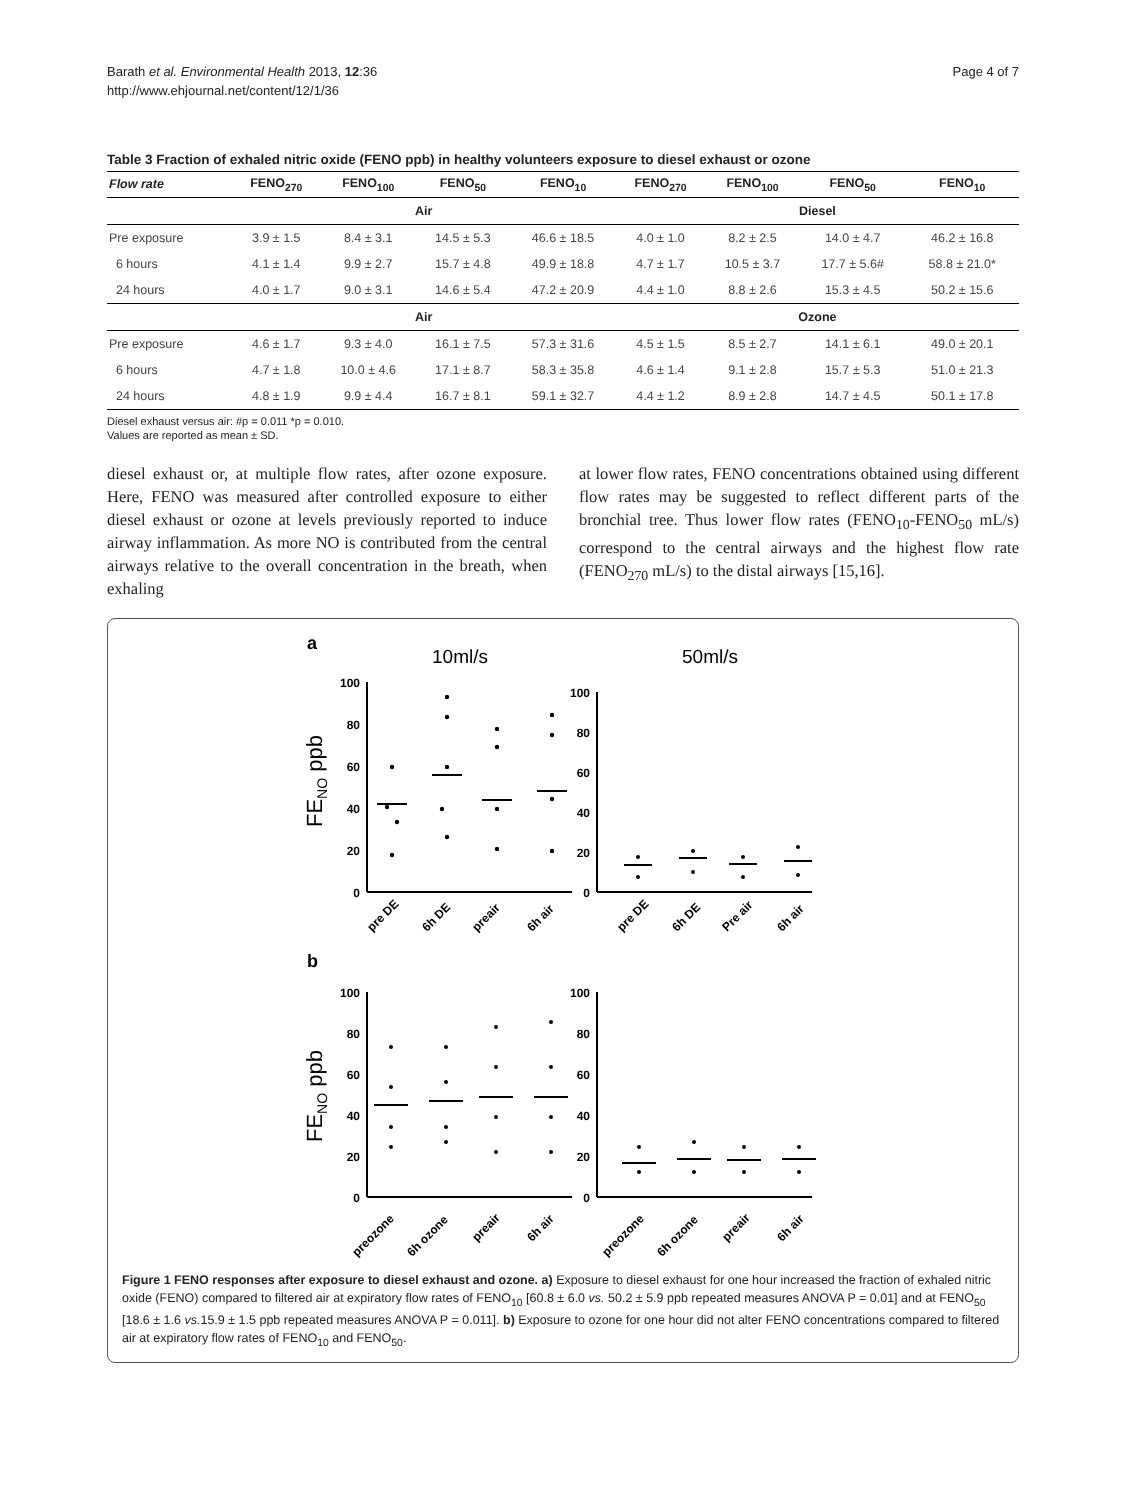Barath et al. Environmental Health 2013, 12:36
http://www.ehjournal.net/content/12/1/36
Page 4 of 7
Table 3 Fraction of exhaled nitric oxide (FENO ppb) in healthy volunteers exposure to diesel exhaust or ozone
| Flow rate | FENO<sub>270</sub> | FENO<sub>100</sub> | FENO<sub>50</sub> | FENO<sub>10</sub> | FENO<sub>270</sub> | FENO<sub>100</sub> | FENO<sub>50</sub> | FENO<sub>10</sub> |
| --- | --- | --- | --- | --- | --- | --- | --- | --- |
| | Air | | | | Diesel | | | |
| Pre exposure | 3.9 ± 1.5 | 8.4 ± 3.1 | 14.5 ± 5.3 | 46.6 ± 18.5 | 4.0 ± 1.0 | 8.2 ± 2.5 | 14.0 ± 4.7 | 46.2 ± 16.8 |
| 6 hours | 4.1 ± 1.4 | 9.9 ± 2.7 | 15.7 ± 4.8 | 49.9 ± 18.8 | 4.7 ± 1.7 | 10.5 ± 3.7 | 17.7 ± 5.6# | 58.8 ± 21.0* |
| 24 hours | 4.0 ± 1.7 | 9.0 ± 3.1 | 14.6 ± 5.4 | 47.2 ± 20.9 | 4.4 ± 1.0 | 8.8 ± 2.6 | 15.3 ± 4.5 | 50.2 ± 15.6 |
| | Air | | | | Ozone | | | |
| Pre exposure | 4.6 ± 1.7 | 9.3 ± 4.0 | 16.1 ± 7.5 | 57.3 ± 31.6 | 4.5 ± 1.5 | 8.5 ± 2.7 | 14.1 ± 6.1 | 49.0 ± 20.1 |
| 6 hours | 4.7 ± 1.8 | 10.0 ± 4.6 | 17.1 ± 8.7 | 58.3 ± 35.8 | 4.6 ± 1.4 | 9.1 ± 2.8 | 15.7 ± 5.3 | 51.0 ± 21.3 |
| 24 hours | 4.8 ± 1.9 | 9.9 ± 4.4 | 16.7 ± 8.1 | 59.1 ± 32.7 | 4.4 ± 1.2 | 8.9 ± 2.8 | 14.7 ± 4.5 | 50.1 ± 17.8 |
Diesel exhaust versus air: #p = 0.011 *p = 0.010.
Values are reported as mean ± SD.
diesel exhaust or, at multiple flow rates, after ozone exposure. Here, FENO was measured after controlled exposure to either diesel exhaust or ozone at levels previously reported to induce airway inflammation. As more NO is contributed from the central airways relative to the overall concentration in the breath, when exhaling
at lower flow rates, FENO concentrations obtained using different flow rates may be suggested to reflect different parts of the bronchial tree. Thus lower flow rates (FENO<sub>10</sub>-FENO<sub>50</sub> mL/s) correspond to the central airways and the highest flow rate (FENO<sub>270</sub> mL/s) to the distal airways [15,16].
a
10ml/s
50ml/s
b
FENO ppb
FENO ppb
100
80
60
40
20
0
100
80
60
40
20
0
100
80
60
40
20
0
100
80
60
40
20
0
pre DE
6h DE
preair
6h air
pre DE
6h DE
Pre air
6h air
preozone
6h ozone
preair
6h air
preozone
6h ozone
preair
6h air
Figure 1 FENO responses after exposure to diesel exhaust and ozone. a) Exposure to diesel exhaust for one hour increased the fraction of exhaled nitric oxide (FENO) compared to filtered air at expiratory flow rates of FENO<sub>10</sub> [60.8 ± 6.0 vs. 50.2 ± 5.9 ppb repeated measures ANOVA P = 0.01] and at FENO<sub>50</sub> [18.6 ± 1.6 vs. 15.9 ± 1.5 ppb repeated measures ANOVA P = 0.011]. b) Exposure to ozone for one hour did not alter FENO concentrations compared to filtered air at expiratory flow rates of FENO<sub>10</sub> and FENO<sub>50</sub>.